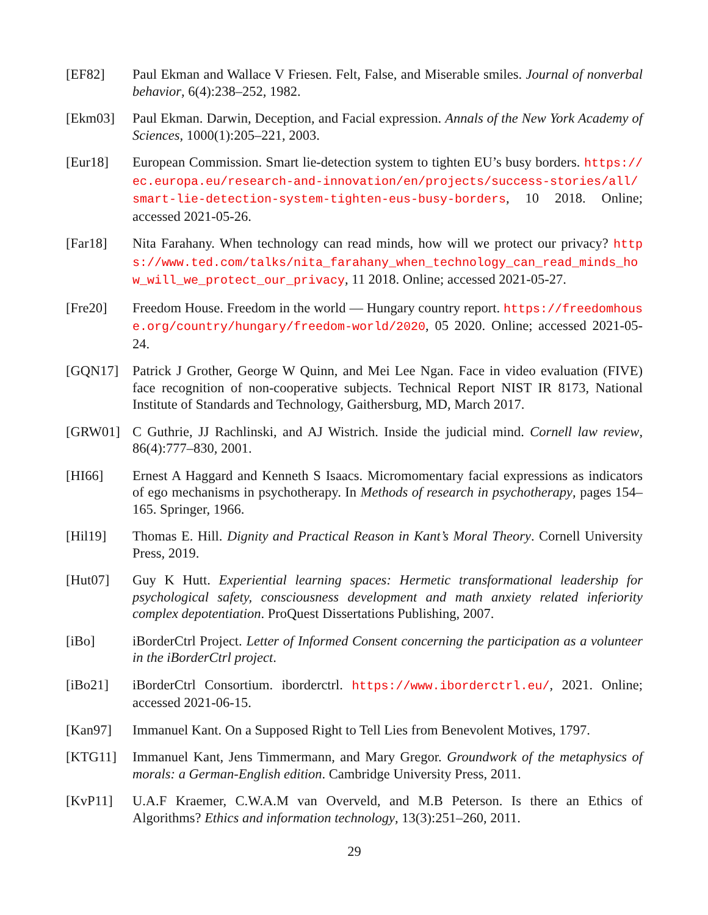[EF82] Paul Ekman and Wallace V Friesen. Felt, False, and Miserable smiles. Journal of nonverbal behavior, 6(4):238–252, 1982.
[Ekm03] Paul Ekman. Darwin, Deception, and Facial expression. Annals of the New York Academy of Sciences, 1000(1):205–221, 2003.
[Eur18] European Commission. Smart lie-detection system to tighten EU’s busy borders. https://ec.europa.eu/research-and-innovation/en/projects/success-stories/all/smart-lie-detection-system-tighten-eus-busy-borders, 10 2018. Online; accessed 2021-05-26.
[Far18] Nita Farahany. When technology can read minds, how will we protect our privacy? https://www.ted.com/talks/nita_farahany_when_technology_can_read_minds_how_will_we_protect_our_privacy, 11 2018. Online; accessed 2021-05-27.
[Fre20] Freedom House. Freedom in the world — Hungary country report. https://freedomhouse.org/country/hungary/freedom-world/2020, 05 2020. Online; accessed 2021-05-24.
[GQN17] Patrick J Grother, George W Quinn, and Mei Lee Ngan. Face in video evaluation (FIVE) face recognition of non-cooperative subjects. Technical Report NIST IR 8173, National Institute of Standards and Technology, Gaithersburg, MD, March 2017.
[GRW01] C Guthrie, JJ Rachlinski, and AJ Wistrich. Inside the judicial mind. Cornell law review, 86(4):777–830, 2001.
[HI66] Ernest A Haggard and Kenneth S Isaacs. Micromomentary facial expressions as indicators of ego mechanisms in psychotherapy. In Methods of research in psychotherapy, pages 154–165. Springer, 1966.
[Hil19] Thomas E. Hill. Dignity and Practical Reason in Kant’s Moral Theory. Cornell University Press, 2019.
[Hut07] Guy K Hutt. Experiential learning spaces: Hermetic transformational leadership for psychological safety, consciousness development and math anxiety related inferiority complex depotentiation. ProQuest Dissertations Publishing, 2007.
[iBo] iBorderCtrl Project. Letter of Informed Consent concerning the participation as a volunteer in the iBorderCtrl project.
[iBo21] iBorderCtrl Consortium. iborderctrl. https://www.iborderctrl.eu/, 2021. Online; accessed 2021-06-15.
[Kan97] Immanuel Kant. On a Supposed Right to Tell Lies from Benevolent Motives, 1797.
[KTG11] Immanuel Kant, Jens Timmermann, and Mary Gregor. Groundwork of the metaphysics of morals: a German-English edition. Cambridge University Press, 2011.
[KvP11] U.A.F Kraemer, C.W.A.M van Overveld, and M.B Peterson. Is there an Ethics of Algorithms? Ethics and information technology, 13(3):251–260, 2011.
29